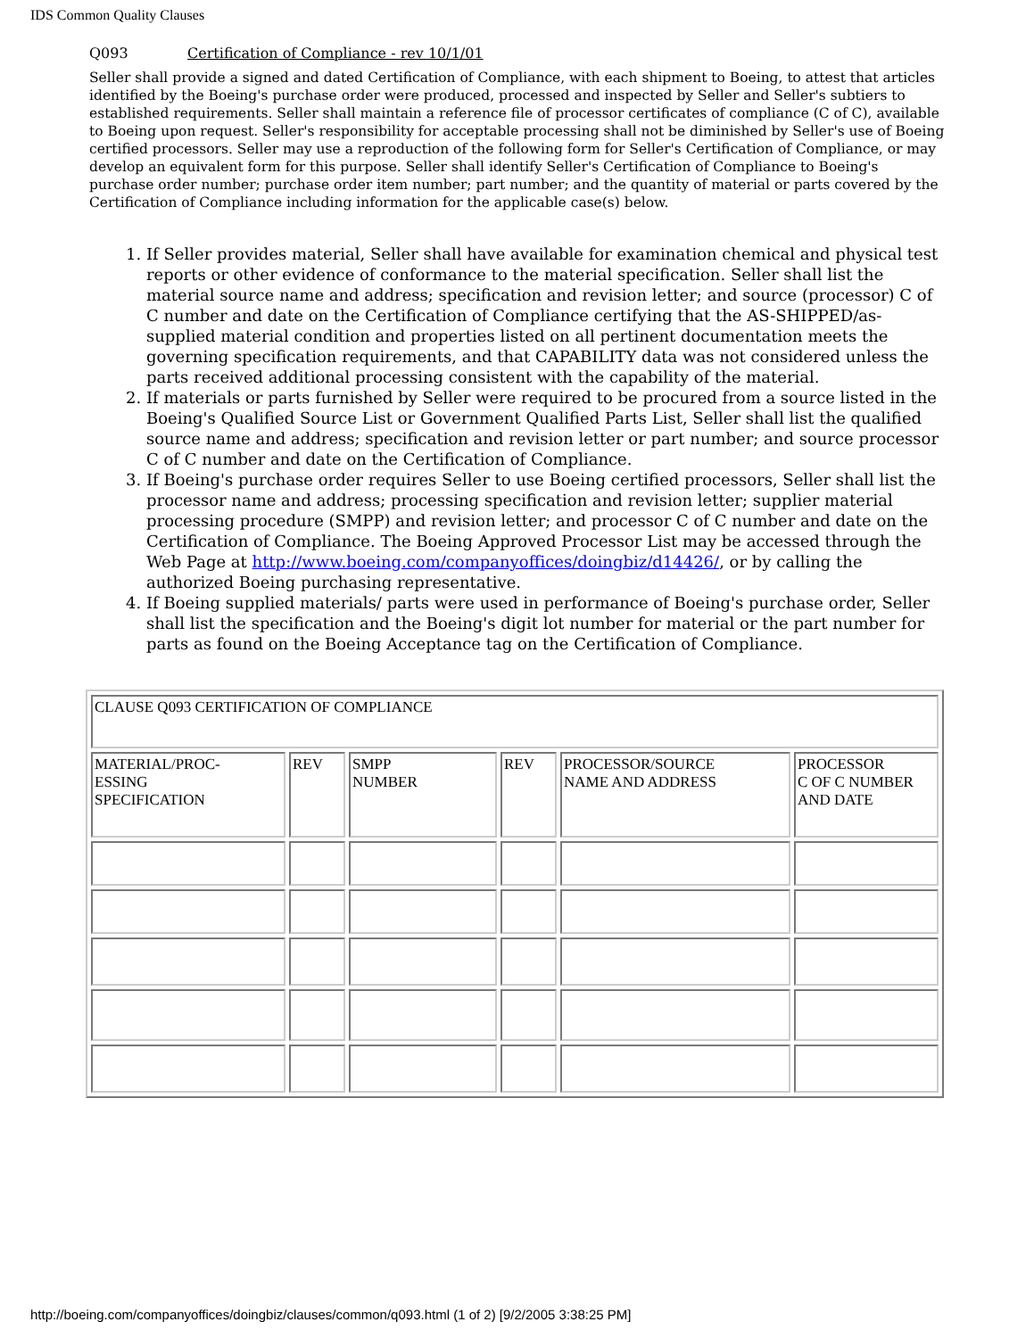IDS Common Quality Clauses
Q093 Certification of Compliance - rev 10/1/01
Seller shall provide a signed and dated Certification of Compliance, with each shipment to Boeing, to attest that articles identified by the Boeing's purchase order were produced, processed and inspected by Seller and Seller's subtiers to established requirements. Seller shall maintain a reference file of processor certificates of compliance (C of C), available to Boeing upon request. Seller's responsibility for acceptable processing shall not be diminished by Seller's use of Boeing certified processors. Seller may use a reproduction of the following form for Seller's Certification of Compliance, or may develop an equivalent form for this purpose. Seller shall identify Seller's Certification of Compliance to Boeing's purchase order number; purchase order item number; part number; and the quantity of material or parts covered by the Certification of Compliance including information for the applicable case(s) below.
1. If Seller provides material, Seller shall have available for examination chemical and physical test reports or other evidence of conformance to the material specification. Seller shall list the material source name and address; specification and revision letter; and source (processor) C of C number and date on the Certification of Compliance certifying that the AS-SHIPPED/as-supplied material condition and properties listed on all pertinent documentation meets the governing specification requirements, and that CAPABILITY data was not considered unless the parts received additional processing consistent with the capability of the material.
2. If materials or parts furnished by Seller were required to be procured from a source listed in the Boeing's Qualified Source List or Government Qualified Parts List, Seller shall list the qualified source name and address; specification and revision letter or part number; and source processor C of C number and date on the Certification of Compliance.
3. If Boeing's purchase order requires Seller to use Boeing certified processors, Seller shall list the processor name and address; processing specification and revision letter; supplier material processing procedure (SMPP) and revision letter; and processor C of C number and date on the Certification of Compliance. The Boeing Approved Processor List may be accessed through the Web Page at http://www.boeing.com/companyoffices/doingbiz/d14426/, or by calling the authorized Boeing purchasing representative.
4. If Boeing supplied materials/ parts were used in performance of Boeing's purchase order, Seller shall list the specification and the Boeing's digit lot number for material or the part number for parts as found on the Boeing Acceptance tag on the Certification of Compliance.
| CLAUSE Q093 CERTIFICATION OF COMPLIANCE | | | | | |
| MATERIAL/PROC- ESSING SPECIFICATION | REV | SMPP NUMBER | REV | PROCESSOR/SOURCE NAME AND ADDRESS | PROCESSOR C OF C NUMBER AND DATE |
http://boeing.com/companyoffices/doingbiz/clauses/common/q093.html (1 of 2) [9/2/2005 3:38:25 PM]